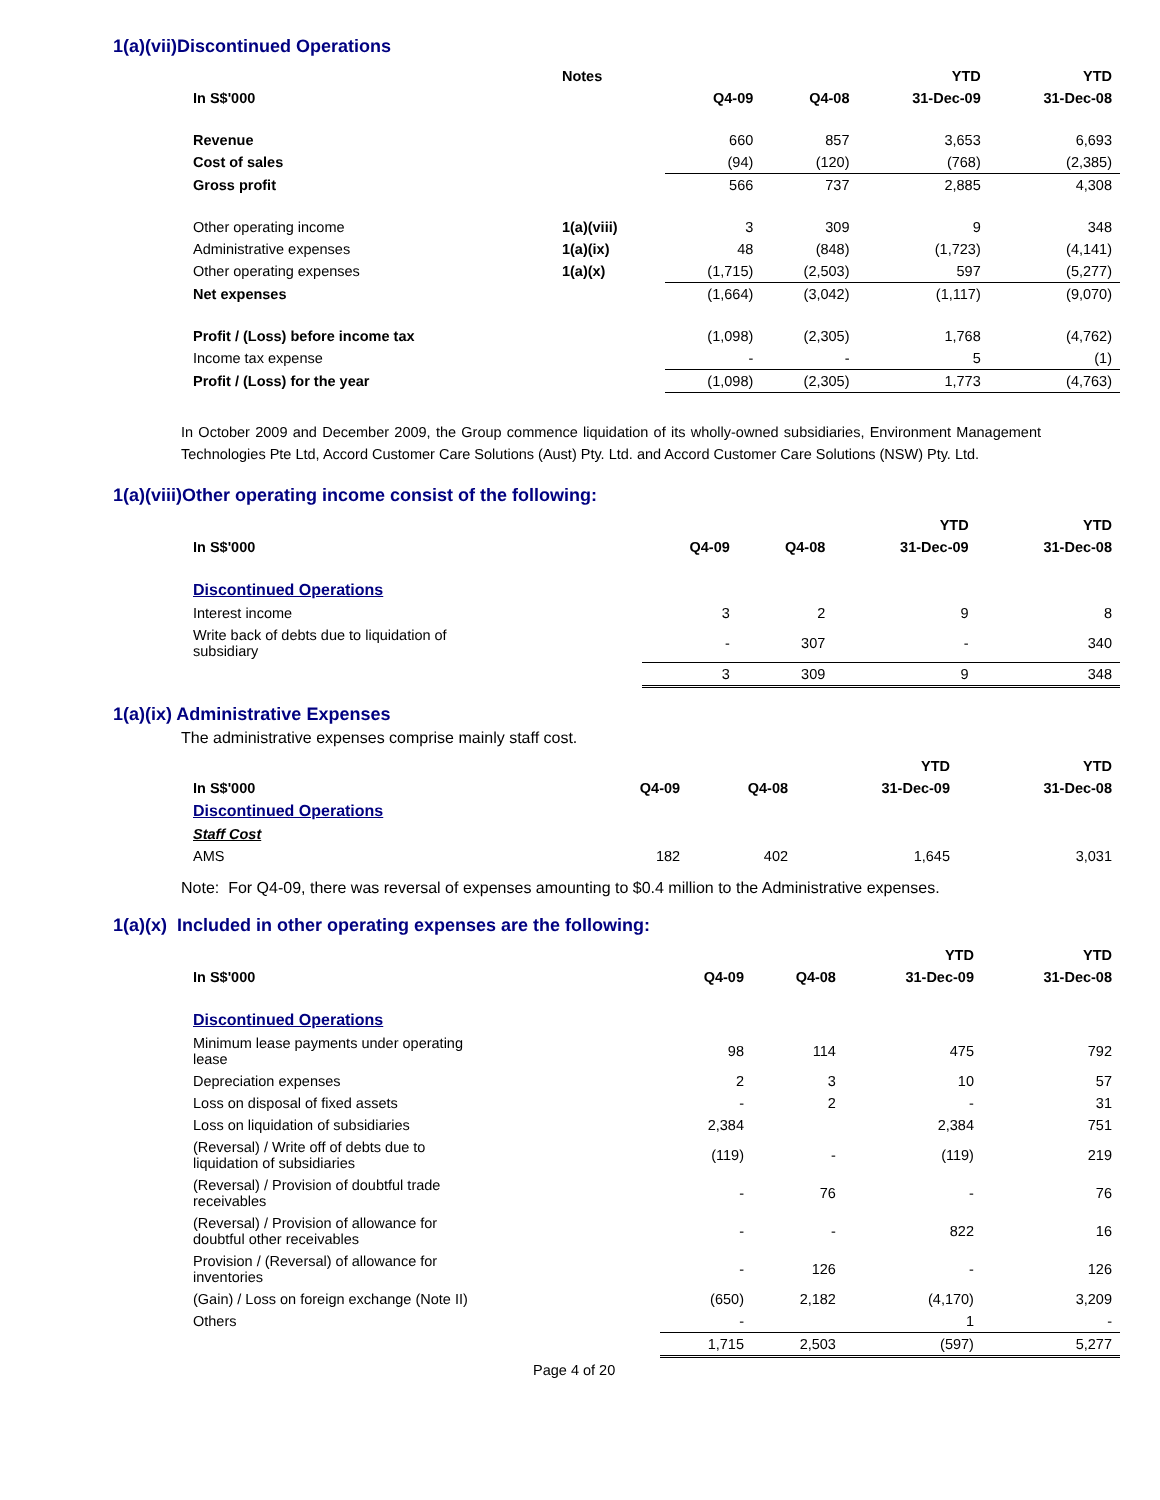1(a)(vii)Discontinued Operations
| | Notes | | | YTD | YTD |
| --- | --- | --- | --- | --- | --- |
| In S$'000 | | Q4-09 | Q4-08 | 31-Dec-09 | 31-Dec-08 |
| Revenue | | 660 | 857 | 3,653 | 6,693 |
| Cost of sales | | (94) | (120) | (768) | (2,385) |
| Gross profit | | 566 | 737 | 2,885 | 4,308 |
| Other operating income | 1(a)(viii) | 3 | 309 | 9 | 348 |
| Administrative expenses | 1(a)(ix) | 48 | (848) | (1,723) | (4,141) |
| Other operating expenses | 1(a)(x) | (1,715) | (2,503) | 597 | (5,277) |
| Net expenses | | (1,664) | (3,042) | (1,117) | (9,070) |
| Profit / (Loss) before income tax | | (1,098) | (2,305) | 1,768 | (4,762) |
| Income tax expense | | - | - | 5 | (1) |
| Profit / (Loss) for the year | | (1,098) | (2,305) | 1,773 | (4,763) |
In October 2009 and December 2009, the Group commence liquidation of its wholly-owned subsidiaries, Environment Management Technologies Pte Ltd, Accord Customer Care Solutions (Aust) Pty. Ltd. and Accord Customer Care Solutions (NSW) Pty. Ltd.
1(a)(viii)Other operating income consist of the following:
| | | | YTD | YTD |
| --- | --- | --- | --- | --- |
| In S$'000 | Q4-09 | Q4-08 | 31-Dec-09 | 31-Dec-08 |
| Discontinued Operations | | | | |
| Interest income | 3 | 2 | 9 | 8 |
| Write back of debts due to liquidation of subsidiary | - | 307 | - | 340 |
| | 3 | 309 | 9 | 348 |
1(a)(ix) Administrative Expenses
The administrative expenses comprise mainly staff cost.
| | | | YTD | YTD |
| --- | --- | --- | --- | --- |
| In S$'000 | Q4-09 | Q4-08 | 31-Dec-09 | 31-Dec-08 |
| Discontinued Operations | | | | |
| Staff Cost | | | | |
| AMS | 182 | 402 | 1,645 | 3,031 |
Note: For Q4-09, there was reversal of expenses amounting to $0.4 million to the Administrative expenses.
1(a)(x) Included in other operating expenses are the following:
| | | | YTD | YTD |
| --- | --- | --- | --- | --- |
| In S$'000 | Q4-09 | Q4-08 | 31-Dec-09 | 31-Dec-08 |
| Discontinued Operations | | | | |
| Minimum lease payments under operating lease | 98 | 114 | 475 | 792 |
| Depreciation expenses | 2 | 3 | 10 | 57 |
| Loss on disposal of fixed assets | - | 2 | - | 31 |
| Loss on liquidation of subsidiaries | 2,384 | | 2,384 | 751 |
| (Reversal) / Write off of debts due to liquidation of subsidiaries | (119) | - | (119) | 219 |
| (Reversal) / Provision of doubtful trade receivables | - | 76 | - | 76 |
| (Reversal) / Provision of allowance for doubtful other receivables | - | - | 822 | 16 |
| Provision / (Reversal) of allowance for inventories | - | 126 | - | 126 |
| (Gain) / Loss on foreign exchange (Note II) | (650) | 2,182 | (4,170) | 3,209 |
| Others | - | | 1 | - |
| | 1,715 | 2,503 | (597) | 5,277 |
Page 4 of 20